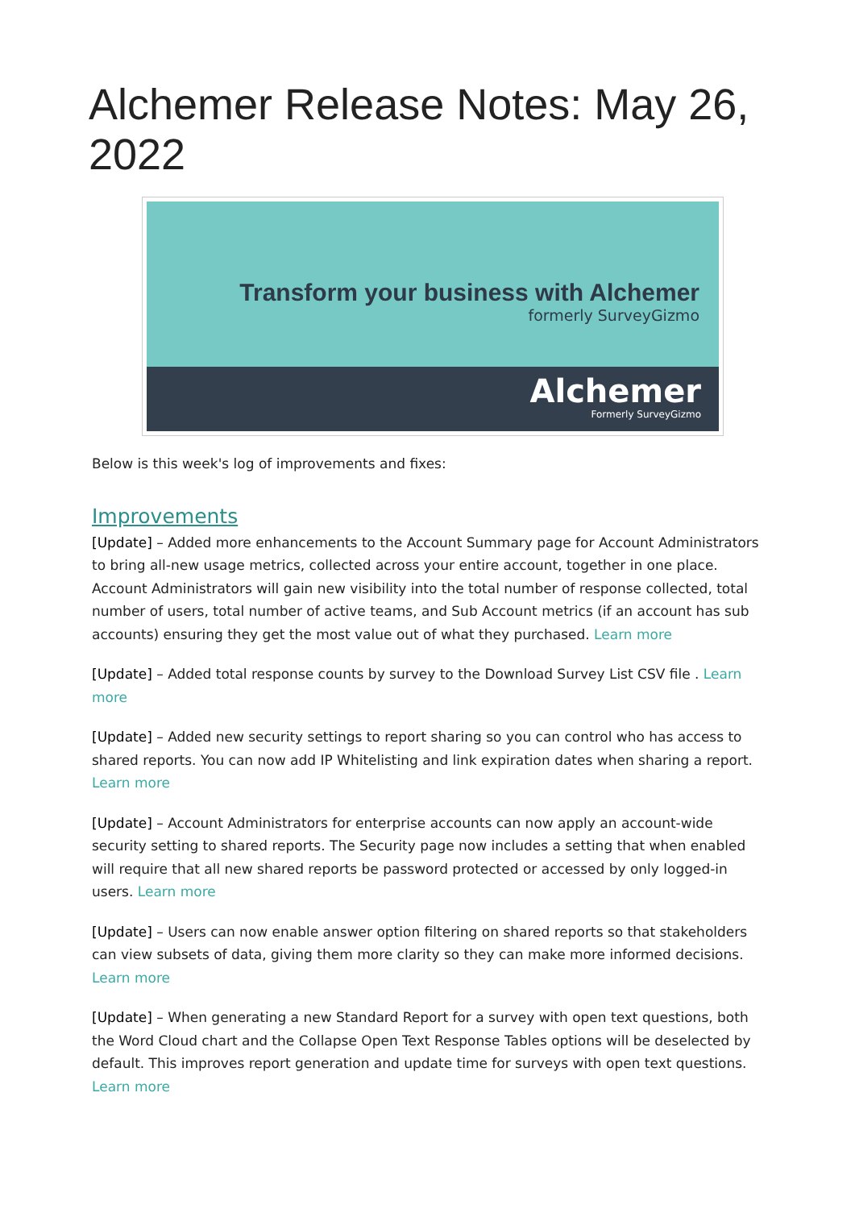Alchemer Release Notes: May 26, 2022
Transform your business with Alchemer
formerly SurveyGizmo
Alchemer
Formerly SurveyGizmo
Below is this week's log of improvements and fixes:
Improvements
[Update] – Added more enhancements to the Account Summary page for Account Administrators to bring all-new usage metrics, collected across your entire account, together in one place. Account Administrators will gain new visibility into the total number of response collected, total number of users, total number of active teams, and Sub Account metrics (if an account has sub accounts) ensuring they get the most value out of what they purchased. Learn more
[Update] – Added total response counts by survey to the Download Survey List CSV file . Learn more
[Update] – Added new security settings to report sharing so you can control who has access to shared reports. You can now add IP Whitelisting and link expiration dates when sharing a report. Learn more
[Update] – Account Administrators for enterprise accounts can now apply an account-wide security setting to shared reports. The Security page now includes a setting that when enabled will require that all new shared reports be password protected or accessed by only logged-in users. Learn more
[Update] – Users can now enable answer option filtering on shared reports so that stakeholders can view subsets of data, giving them more clarity so they can make more informed decisions. Learn more
[Update] – When generating a new Standard Report for a survey with open text questions, both the Word Cloud chart and the Collapse Open Text Response Tables options will be deselected by default. This improves report generation and update time for surveys with open text questions. Learn more